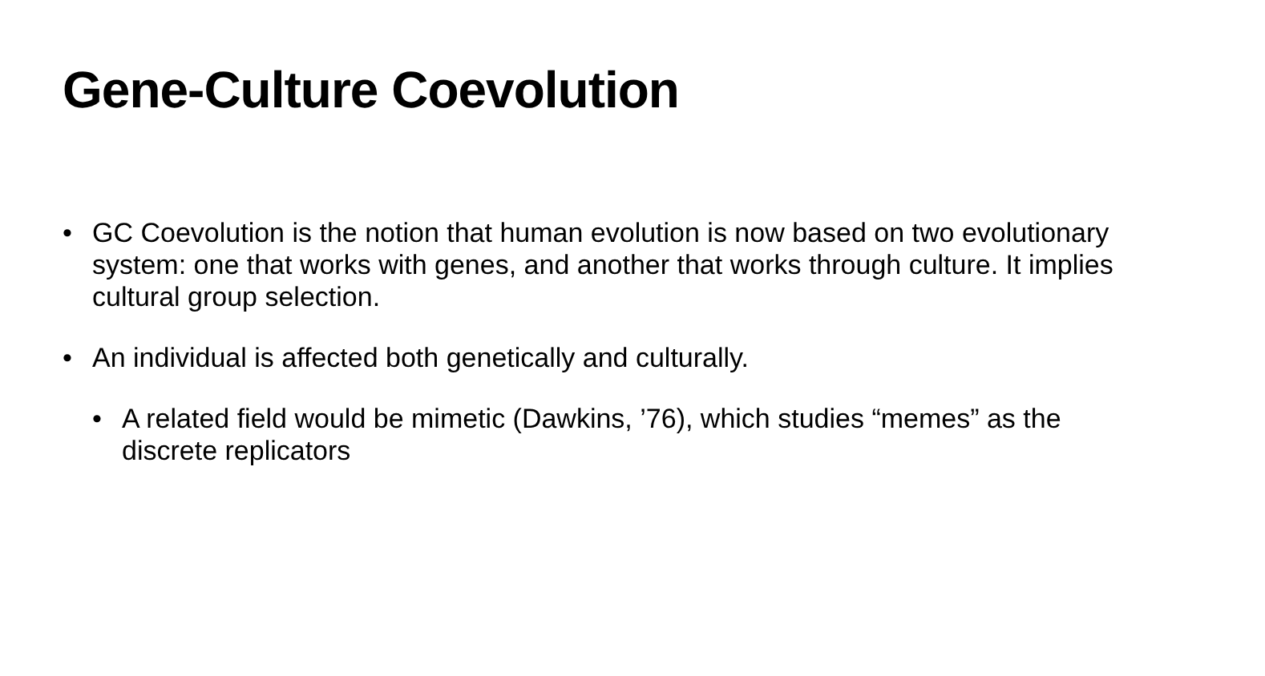Gene-Culture Coevolution
• GC Coevolution is the notion that human evolution is now based on two evolutionary system: one that works with genes, and another that works through culture. It implies cultural group selection.
• An individual is affected both genetically and culturally.
• A related field would be mimetic (Dawkins, ’76), which studies “memes” as the discrete replicators